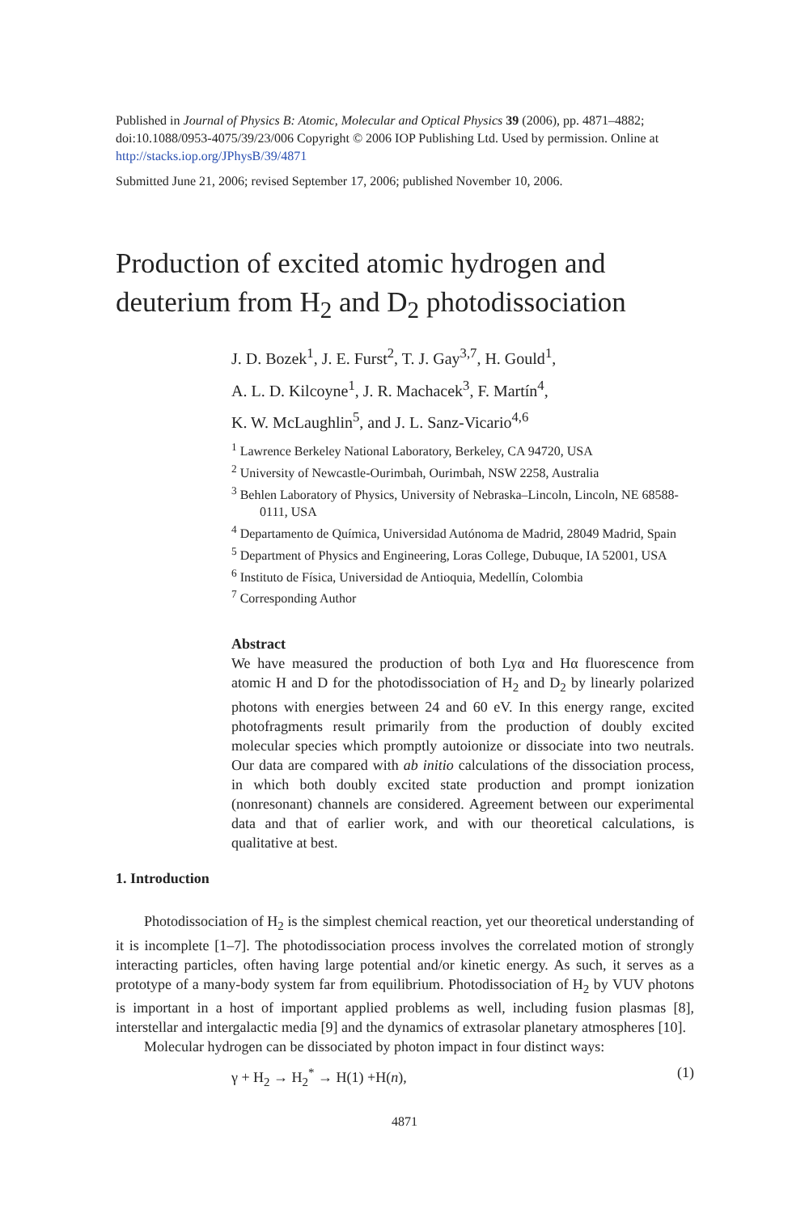Published in Journal of Physics B: Atomic, Molecular and Optical Physics 39 (2006), pp. 4871–4882; doi:10.1088/0953-4075/39/23/006 Copyright © 2006 IOP Publishing Ltd. Used by permission. Online at http://stacks.iop.org/JPhysB/39/4871
Submitted June 21, 2006; revised September 17, 2006; published November 10, 2006.
Production of excited atomic hydrogen and
deuterium from H<sub>2</sub> and D<sub>2</sub> photodissociation
J. D. Bozek<sup>1</sup>, J. E. Furst<sup>2</sup>, T. J. Gay<sup>3,7</sup>, H. Gould<sup>1</sup>,
A. L. D. Kilcoyne<sup>1</sup>, J. R. Machacek<sup>3</sup>, F. Martín<sup>4</sup>,
K. W. McLaughlin<sup>5</sup>, and J. L. Sanz-Vicario<sup>4,6</sup>
<sup>1</sup> Lawrence Berkeley National Laboratory, Berkeley, CA 94720, USA
<sup>2</sup> University of Newcastle-Ourimbah, Ourimbah, NSW 2258, Australia
<sup>3</sup> Behlen Laboratory of Physics, University of Nebraska–Lincoln, Lincoln, NE 68588-0111, USA
<sup>4</sup> Departamento de Química, Universidad Autónoma de Madrid, 28049 Madrid, Spain
<sup>5</sup> Department of Physics and Engineering, Loras College, Dubuque, IA 52001, USA
<sup>6</sup> Instituto de Física, Universidad de Antioquia, Medellín, Colombia
<sup>7</sup> Corresponding Author
Abstract
We have measured the production of both Lyα and Hα fluorescence from atomic H and D for the photodissociation of H<sub>2</sub> and D<sub>2</sub> by linearly polarized photons with energies between 24 and 60 eV. In this energy range, excited photofragments result primarily from the production of doubly excited molecular species which promptly autoionize or dissociate into two neutrals. Our data are compared with ab initio calculations of the dissociation process, in which both doubly excited state production and prompt ionization (nonresonant) channels are considered. Agreement between our experimental data and that of earlier work, and with our theoretical calculations, is qualitative at best.
1. Introduction
Photodissociation of H<sub>2</sub> is the simplest chemical reaction, yet our theoretical understanding of it is incomplete [1–7]. The photodissociation process involves the correlated motion of strongly interacting particles, often having large potential and/or kinetic energy. As such, it serves as a prototype of a many-body system far from equilibrium. Photodissociation of H<sub>2</sub> by VUV photons is important in a host of important applied problems as well, including fusion plasmas [8], interstellar and intergalactic media [9] and the dynamics of extrasolar planetary atmospheres [10].
Molecular hydrogen can be dissociated by photon impact in four distinct ways:
γ + H<sub>2</sub> → H<sub>2</sub><sup>*</sup> → H(1) +H(n), (1)
4871